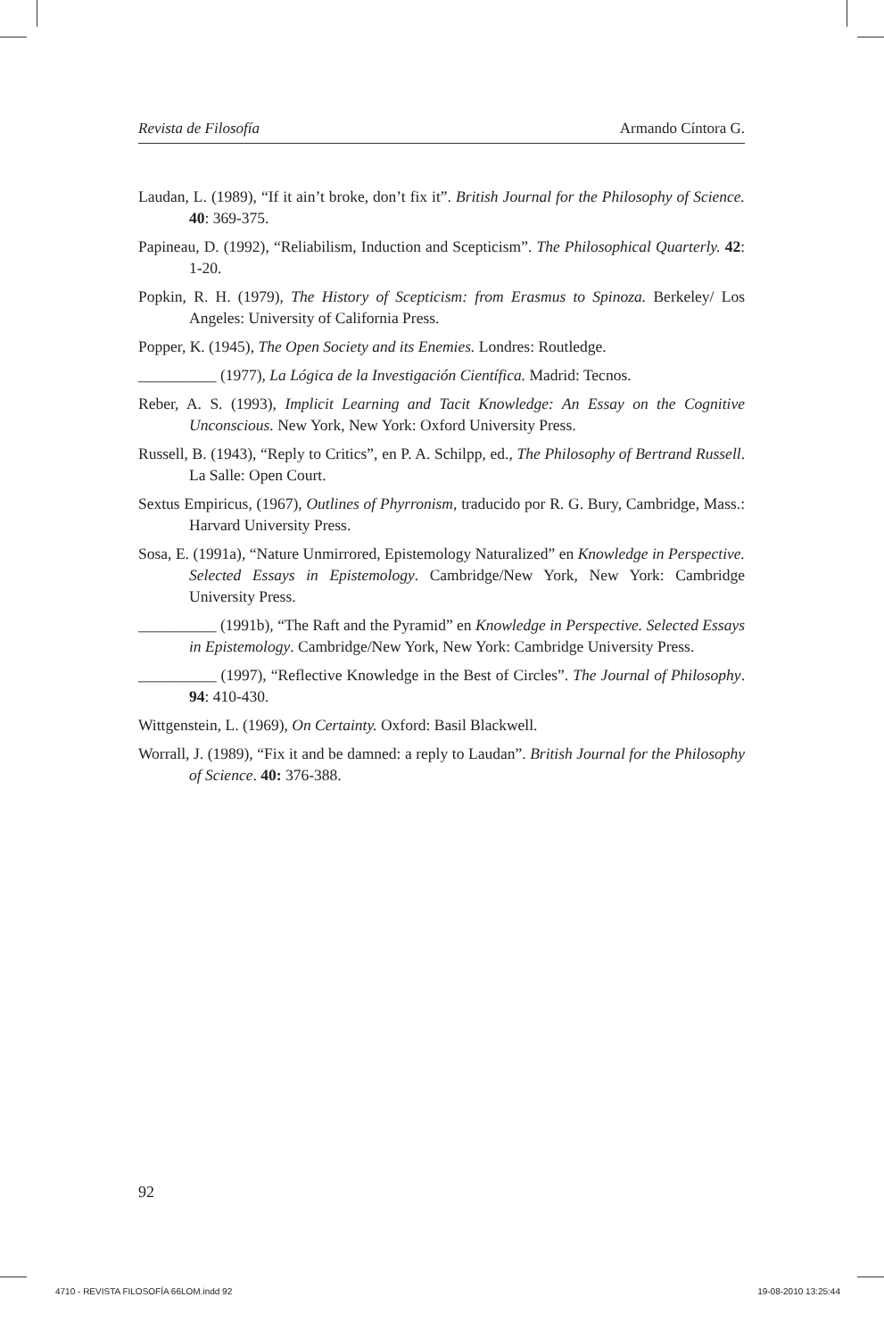Revista de Filosofía Armando Cíntora G.
Laudan, L. (1989), “If it ain’t broke, don’t fix it”. British Journal for the Philosophy of Science. 40: 369-375.
Papineau, D. (1992), “Reliabilism, Induction and Scepticism”. The Philosophical Quarterly. 42: 1-20.
Popkin, R. H. (1979), The History of Scepticism: from Erasmus to Spinoza. Berkeley/ Los Angeles: University of California Press.
Popper, K. (1945), The Open Society and its Enemies. Londres: Routledge.
__________ (1977), La Lógica de la Investigación Científica. Madrid: Tecnos.
Reber, A. S. (1993), Implicit Learning and Tacit Knowledge: An Essay on the Cognitive Unconscious. New York, New York: Oxford University Press.
Russell, B. (1943), “Reply to Critics”, en P. A. Schilpp, ed., The Philosophy of Bertrand Russell. La Salle: Open Court.
Sextus Empiricus, (1967), Outlines of Phyrronism, traducido por R. G. Bury, Cambridge, Mass.: Harvard University Press.
Sosa, E. (1991a), “Nature Unmirrored, Epistemology Naturalized” en Knowledge in Perspective. Selected Essays in Epistemology. Cambridge/New York, New York: Cambridge University Press.
__________ (1991b), “The Raft and the Pyramid” en Knowledge in Perspective. Selected Essays in Epistemology. Cambridge/New York, New York: Cambridge University Press.
__________ (1997), “Reflective Knowledge in the Best of Circles”. The Journal of Philosophy. 94: 410-430.
Wittgenstein, L. (1969), On Certainty. Oxford: Basil Blackwell.
Worrall, J. (1989), “Fix it and be damned: a reply to Laudan”. British Journal for the Philosophy of Science. 40: 376-388.
92
4710 - REVISTA FILOSOFÍA 66LOM.indd 92 19-08-2010 13:25:44